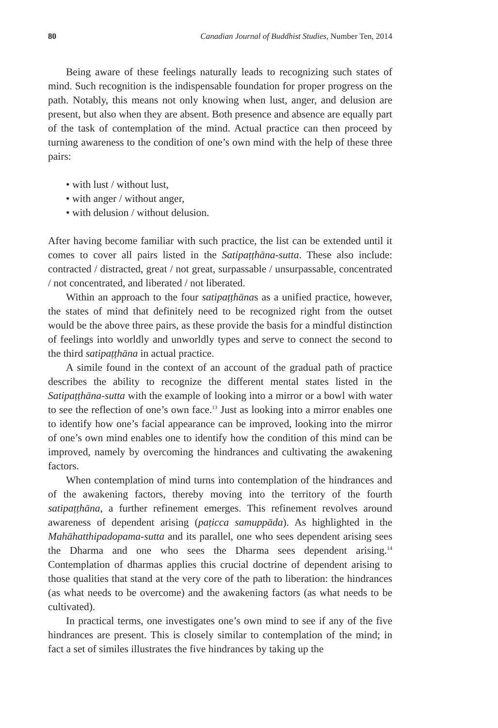80 Canadian Journal of Buddhist Studies, Number Ten, 2014
Being aware of these feelings naturally leads to recognizing such states of mind. Such recognition is the indispensable foundation for proper progress on the path. Notably, this means not only knowing when lust, anger, and delusion are present, but also when they are absent. Both presence and absence are equally part of the task of contemplation of the mind. Actual practice can then proceed by turning awareness to the condition of one’s own mind with the help of these three pairs:
• with lust / without lust,
• with anger / without anger,
• with delusion / without delusion.
After having become familiar with such practice, the list can be extended until it comes to cover all pairs listed in the Satipaṭṭhāna-sutta. These also include: contracted / distracted, great / not great, surpassable / unsurpassable, concentrated / not concentrated, and liberated / not liberated.
Within an approach to the four satipaṭṭhānas as a unified practice, however, the states of mind that definitely need to be recognized right from the outset would be the above three pairs, as these provide the basis for a mindful distinction of feelings into worldly and unworldly types and serve to connect the second to the third satipaṭṭhāna in actual practice.
A simile found in the context of an account of the gradual path of practice describes the ability to recognize the different mental states listed in the Satipaṭṭhāna-sutta with the example of looking into a mirror or a bowl with water to see the reflection of one’s own face.<sup>13</sup> Just as looking into a mirror enables one to identify how one’s facial appearance can be improved, looking into the mirror of one’s own mind enables one to identify how the condition of this mind can be improved, namely by overcoming the hindrances and cultivating the awakening factors.
When contemplation of mind turns into contemplation of the hindrances and of the awakening factors, thereby moving into the territory of the fourth satipaṭṭhāna, a further refinement emerges. This refinement revolves around awareness of dependent arising (paṭicca samuppāda). As highlighted in the Mahāhatthipadopama-sutta and its parallel, one who sees dependent arising sees the Dharma and one who sees the Dharma sees dependent arising.<sup>14</sup> Contemplation of dharmas applies this crucial doctrine of dependent arising to those qualities that stand at the very core of the path to liberation: the hindrances (as what needs to be overcome) and the awakening factors (as what needs to be cultivated).
In practical terms, one investigates one’s own mind to see if any of the five hindrances are present. This is closely similar to contemplation of the mind; in fact a set of similes illustrates the five hindrances by taking up the